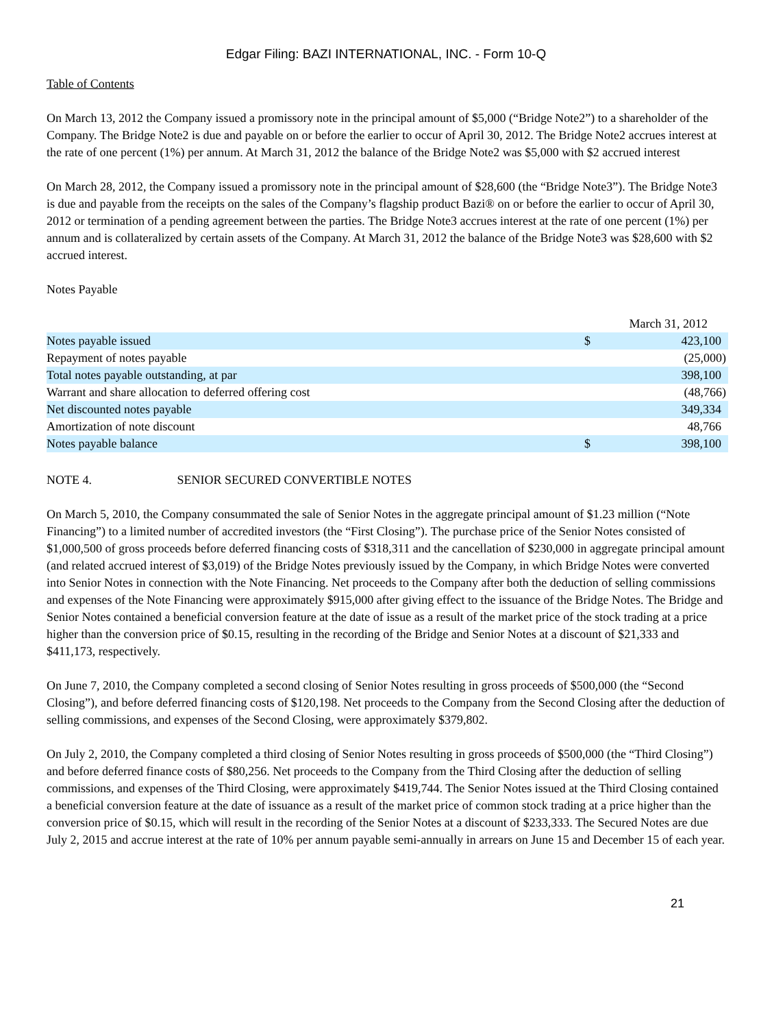Edgar Filing: BAZI INTERNATIONAL, INC. - Form 10-Q
Table of Contents
On March 13, 2012 the Company issued a promissory note in the principal amount of $5,000 (“Bridge Note2”) to a shareholder of the Company. The Bridge Note2 is due and payable on or before the earlier to occur of April 30, 2012. The Bridge Note2 accrues interest at the rate of one percent (1%) per annum. At March 31, 2012 the balance of the Bridge Note2 was $5,000 with $2 accrued interest
On March 28, 2012, the Company issued a promissory note in the principal amount of $28,600 (the “Bridge Note3”). The Bridge Note3 is due and payable from the receipts on the sales of the Company’s flagship product Bazi® on or before the earlier to occur of April 30, 2012 or termination of a pending agreement between the parties. The Bridge Note3 accrues interest at the rate of one percent (1%) per annum and is collateralized by certain assets of the Company. At March 31, 2012 the balance of the Bridge Note3 was $28,600 with $2 accrued interest.
Notes Payable
| | March 31, 2012 | |
| Notes payable issued | $ | 423,100 |
| Repayment of notes payable | | (25,000) |
| Total notes payable outstanding, at par | | 398,100 |
| Warrant and share allocation to deferred offering cost | | (48,766) |
| Net discounted notes payable | | 349,334 |
| Amortization of note discount | | 48,766 |
| Notes payable balance | $ | 398,100 |
NOTE 4. SENIOR SECURED CONVERTIBLE NOTES
On March 5, 2010, the Company consummated the sale of Senior Notes in the aggregate principal amount of $1.23 million (“Note Financing”) to a limited number of accredited investors (the “First Closing”). The purchase price of the Senior Notes consisted of $1,000,500 of gross proceeds before deferred financing costs of $318,311 and the cancellation of $230,000 in aggregate principal amount (and related accrued interest of $3,019) of the Bridge Notes previously issued by the Company, in which Bridge Notes were converted into Senior Notes in connection with the Note Financing. Net proceeds to the Company after both the deduction of selling commissions and expenses of the Note Financing were approximately $915,000 after giving effect to the issuance of the Bridge Notes. The Bridge and Senior Notes contained a beneficial conversion feature at the date of issue as a result of the market price of the stock trading at a price higher than the conversion price of $0.15, resulting in the recording of the Bridge and Senior Notes at a discount of $21,333 and $411,173, respectively.
On June 7, 2010, the Company completed a second closing of Senior Notes resulting in gross proceeds of $500,000 (the “Second Closing”), and before deferred financing costs of $120,198. Net proceeds to the Company from the Second Closing after the deduction of selling commissions, and expenses of the Second Closing, were approximately $379,802.
On July 2, 2010, the Company completed a third closing of Senior Notes resulting in gross proceeds of $500,000 (the “Third Closing”) and before deferred finance costs of $80,256. Net proceeds to the Company from the Third Closing after the deduction of selling commissions, and expenses of the Third Closing, were approximately $419,744. The Senior Notes issued at the Third Closing contained a beneficial conversion feature at the date of issuance as a result of the market price of common stock trading at a price higher than the conversion price of $0.15, which will result in the recording of the Senior Notes at a discount of $233,333. The Secured Notes are due July 2, 2015 and accrue interest at the rate of 10% per annum payable semi-annually in arrears on June 15 and December 15 of each year.
21